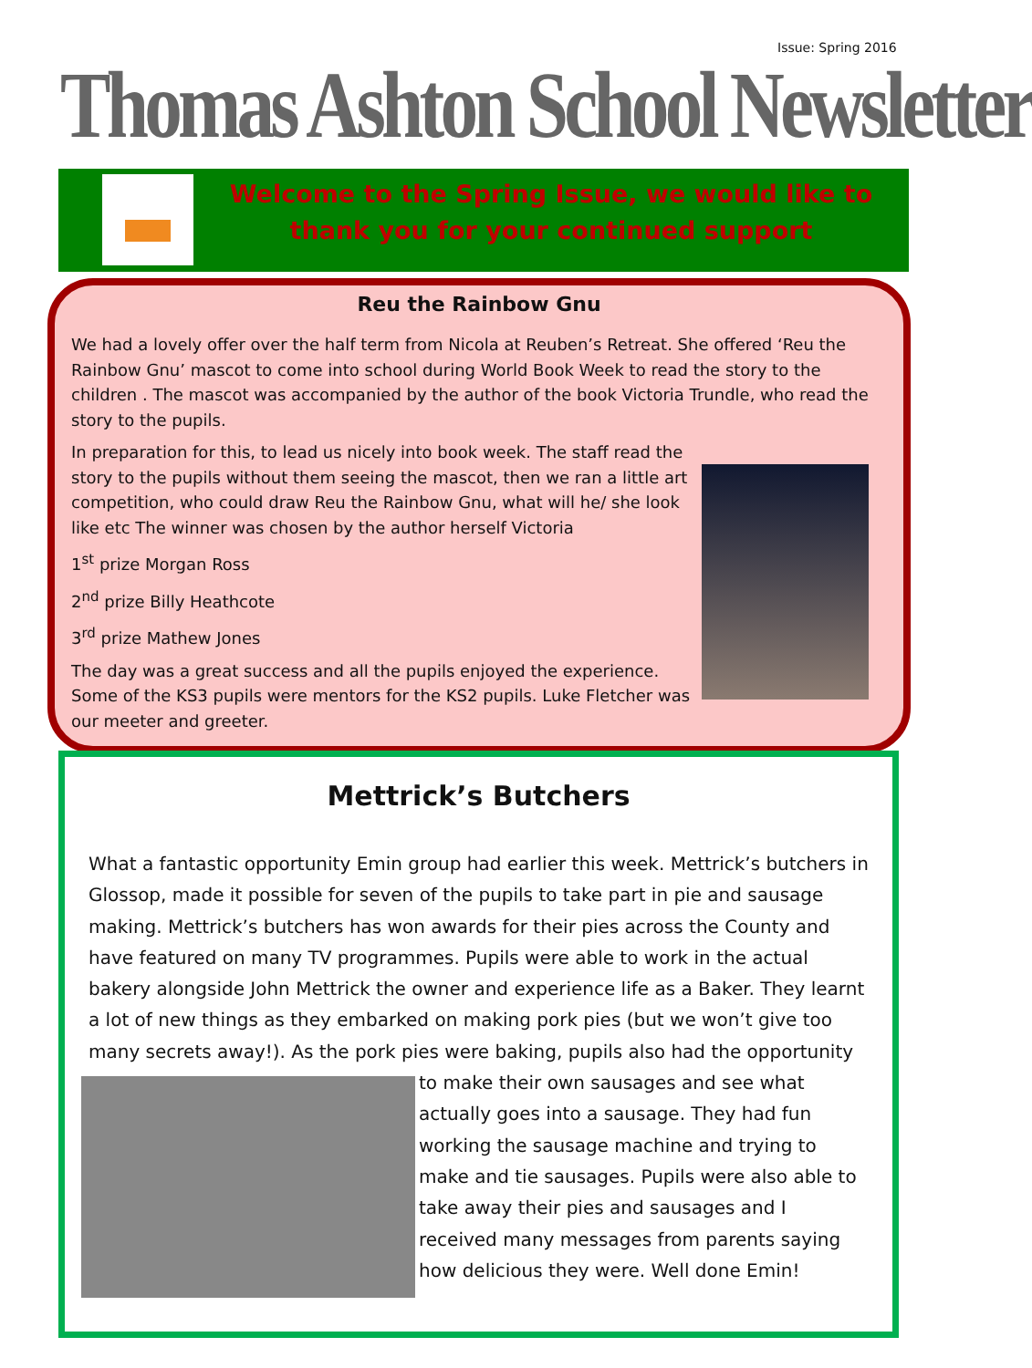Issue: Spring 2016
Thomas Ashton School Newsletter
Welcome to the Spring Issue, we would like to thank you for your continued support
Reu the Rainbow Gnu
We had a lovely offer over the half term from Nicola at Reuben’s Retreat. She offered ‘Reu the Rainbow Gnu’ mascot to come into school during World Book Week to read the story to the children . The mascot was accompanied by the author of the book Victoria Trundle, who read the story to the pupils.
In preparation for this, to lead us nicely into book week. The staff read the story to the pupils without them seeing the mascot, then we ran a little art competition, who could draw Reu the Rainbow Gnu, what will he/ she look like etc The winner was chosen by the author herself Victoria
1<sup>st</sup> prize Morgan Ross
2<sup>nd</sup> prize Billy Heathcote
3<sup>rd</sup> prize Mathew Jones
The day was a great success and all the pupils enjoyed the experience. Some of the KS3 pupils were mentors for the KS2 pupils. Luke Fletcher was our meeter and greeter.
Mettrick’s Butchers
What a fantastic opportunity Emin group had earlier this week. Mettrick’s butchers in Glossop, made it possible for seven of the pupils to take part in pie and sausage making. Mettrick’s butchers has won awards for their pies across the County and have featured on many TV programmes. Pupils were able to work in the actual bakery alongside John Mettrick the owner and experience life as a Baker. They learnt a lot of new things as they embarked on making pork pies (but we won’t give too many secrets away!). As the pork pies were baking, pupils also had the opportunity to make their own sausages and see what actually goes into a sausage. They had fun working the sausage machine and trying to make and tie sausages. Pupils were also able to take away their pies and sausages and I received many messages from parents saying how delicious they were. Well done Emin!